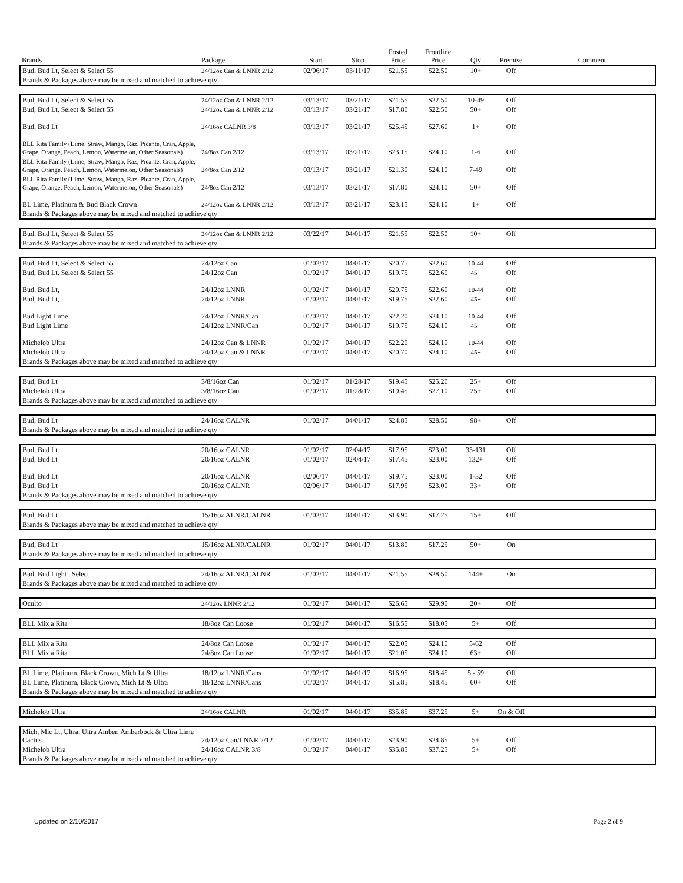| Brands | Package | Start | Stop | Posted Price | Frontline Price | Qty | Premise | Comment |
| --- | --- | --- | --- | --- | --- | --- | --- | --- |
| Bud, Bud Lt, Select & Select 55 | 24/12oz Can & LNNR 2/12 | 02/06/17 | 03/11/17 | $21.55 | $22.50 | 10+ | Off | |
| Brands & Packages above may be mixed and matched to achieve qty | | | | | | | | |
| Bud, Bud Lt, Select & Select 55 | 24/12oz Can & LNNR 2/12 | 03/13/17 | 03/21/17 | $21.55 | $22.50 | 10-49 | Off | |
| Bud, Bud Lt, Select & Select 55 | 24/12oz Can & LNNR 2/12 | 03/13/17 | 03/21/17 | $17.80 | $22.50 | 50+ | Off | |
| Bud, Bud Lt | 24/16oz CALNR 3/8 | 03/13/17 | 03/21/17 | $25.45 | $27.60 | 1+ | Off | |
| BLL Rita Family (Lime, Straw, Mango, Raz, Picante, Cran, Apple, Grape, Orange, Peach, Lemon, Watermelon, Other Seasonals) | 24/8oz Can 2/12 | 03/13/17 | 03/21/17 | $23.15 | $24.10 | 1-6 | Off | |
| BLL Rita Family (Lime, Straw, Mango, Raz, Picante, Cran, Apple, Grape, Orange, Peach, Lemon, Watermelon, Other Seasonals) | 24/8oz Can 2/12 | 03/13/17 | 03/21/17 | $21.30 | $24.10 | 7-49 | Off | |
| BLL Rita Family (Lime, Straw, Mango, Raz, Picante, Cran, Apple, Grape, Orange, Peach, Lemon, Watermelon, Other Seasonals) | 24/8oz Can 2/12 | 03/13/17 | 03/21/17 | $17.80 | $24.10 | 50+ | Off | |
| BL Lime, Platinum & Bud Black Crown | 24/12oz Can & LNNR 2/12 | 03/13/17 | 03/21/17 | $23.15 | $24.10 | 1+ | Off | |
| Brands & Packages above may be mixed and matched to achieve qty | | | | | | | | |
| Bud, Bud Lt, Select & Select 55 | 24/12oz Can & LNNR 2/12 | 03/22/17 | 04/01/17 | $21.55 | $22.50 | 10+ | Off | |
| Brands & Packages above may be mixed and matched to achieve qty | | | | | | | | |
| Bud, Bud Lt, Select & Select 55 | 24/12oz Can | 01/02/17 | 04/01/17 | $20.75 | $22.60 | 10-44 | Off | |
| Bud, Bud Lt, Select & Select 55 | 24/12oz Can | 01/02/17 | 04/01/17 | $19.75 | $22.60 | 45+ | Off | |
| Bud, Bud Lt, | 24/12oz LNNR | 01/02/17 | 04/01/17 | $20.75 | $22.60 | 10-44 | Off | |
| Bud, Bud Lt, | 24/12oz LNNR | 01/02/17 | 04/01/17 | $19.75 | $22.60 | 45+ | Off | |
| Bud Light Lime | 24/12oz LNNR/Can | 01/02/17 | 04/01/17 | $22.20 | $24.10 | 10-44 | Off | |
| Bud Light Lime | 24/12oz LNNR/Can | 01/02/17 | 04/01/17 | $19.75 | $24.10 | 45+ | Off | |
| Michelob Ultra | 24/12oz Can & LNNR | 01/02/17 | 04/01/17 | $22.20 | $24.10 | 10-44 | Off | |
| Michelob Ultra | 24/12oz Can & LNNR | 01/02/17 | 04/01/17 | $20.70 | $24.10 | 45+ | Off | |
| Brands & Packages above may be mixed and matched to achieve qty | | | | | | | | |
| Bud, Bud Lt | 3/8/16oz Can | 01/02/17 | 01/28/17 | $19.45 | $25.20 | 25+ | Off | |
| Michelob Ultra | 3/8/16oz Can | 01/02/17 | 01/28/17 | $19.45 | $27.10 | 25+ | Off | |
| Brands & Packages above may be mixed and matched to achieve qty | | | | | | | | |
| Bud, Bud Lt | 24/16oz CALNR | 01/02/17 | 04/01/17 | $24.85 | $28.50 | 98+ | Off | |
| Brands & Packages above may be mixed and matched to achieve qty | | | | | | | | |
| Bud, Bud Lt | 20/16oz CALNR | 01/02/17 | 02/04/17 | $17.95 | $23.00 | 33-131 | Off | |
| Bud, Bud Lt | 20/16oz CALNR | 01/02/17 | 02/04/17 | $17.45 | $23.00 | 132+ | Off | |
| Bud, Bud Lt | 20/16oz CALNR | 02/06/17 | 04/01/17 | $19.75 | $23.00 | 1-32 | Off | |
| Bud, Bud Lt | 20/16oz CALNR | 02/06/17 | 04/01/17 | $17.95 | $23.00 | 33+ | Off | |
| Brands & Packages above may be mixed and matched to achieve qty | | | | | | | | |
| Bud, Bud Lt | 15/16oz ALNR/CALNR | 01/02/17 | 04/01/17 | $13.90 | $17.25 | 15+ | Off | |
| Brands & Packages above may be mixed and matched to achieve qty | | | | | | | | |
| Bud, Bud Lt | 15/16oz ALNR/CALNR | 01/02/17 | 04/01/17 | $13.80 | $17.25 | 50+ | On | |
| Brands & Packages above may be mixed and matched to achieve qty | | | | | | | | |
| Bud, Bud Light , Select | 24/16oz ALNR/CALNR | 01/02/17 | 04/01/17 | $21.55 | $28.50 | 144+ | On | |
| Brands & Packages above may be mixed and matched to achieve qty | | | | | | | | |
| Oculto | 24/12oz LNNR 2/12 | 01/02/17 | 04/01/17 | $26.65 | $29.90 | 20+ | Off | |
| BLL Mix a Rita | 18/8oz Can Loose | 01/02/17 | 04/01/17 | $16.55 | $18.05 | 5+ | Off | |
| BLL Mix a Rita | 24/8oz Can Loose | 01/02/17 | 04/01/17 | $22.05 | $24.10 | 5-62 | Off | |
| BLL Mix a Rita | 24/8oz Can Loose | 01/02/17 | 04/01/17 | $21.05 | $24.10 | 63+ | Off | |
| BL Lime, Platinum, Black Crown, Mich Lt & Ultra | 18/12oz LNNR/Cans | 01/02/17 | 04/01/17 | $16.95 | $18.45 | 5 - 59 | Off | |
| BL Lime, Platinum, Black Crown, Mich Lt & Ultra | 18/12oz LNNR/Cans | 01/02/17 | 04/01/17 | $15.85 | $18.45 | 60+ | Off | |
| Brands & Packages above may be mixed and matched to achieve qty | | | | | | | | |
| Michelob Ultra | 24/16oz CALNR | 01/02/17 | 04/01/17 | $35.85 | $37.25 | 5+ | On & Off | |
| Mich, Mic Lt, Ultra, Ultra Amber, Amberbock & Ultra Lime Cactus | 24/12oz Can/LNNR 2/12 | 01/02/17 | 04/01/17 | $23.90 | $24.85 | 5+ | Off | |
| Michelob Ultra | 24/16oz CALNR 3/8 | 01/02/17 | 04/01/17 | $35.85 | $37.25 | 5+ | Off | |
| Brands & Packages above may be mixed and matched to achieve qty | | | | | | | | |
Updated on 2/10/2017 Page 2 of 9